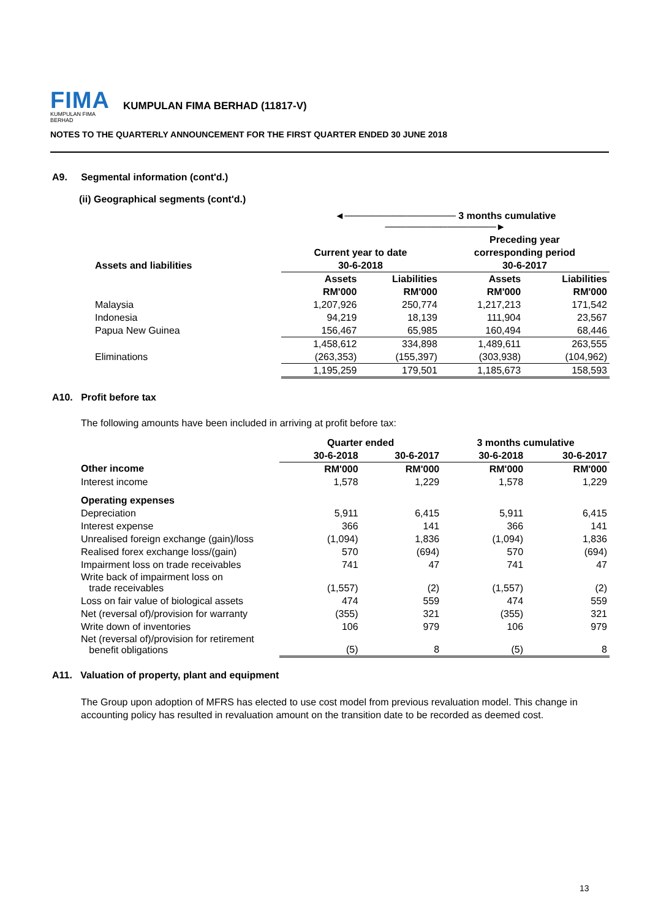FIMA
KUMPULAN FIMA BERHAD
KUMPULAN FIMA BERHAD (11817-V)
NOTES TO THE QUARTERLY ANNOUNCEMENT FOR THE FIRST QUARTER ENDED 30 JUNE 2018
A9. Segmental information (cont'd.)
(ii) Geographical segments (cont'd.)
| | ◄──────────────── 3 months cumulative ────────────────► | | | |
| --- | --- | --- | --- | --- |
| | | | Preceding year | |
| | Current year to date | | corresponding period | |
| Assets and liabilities | 30-6-2018 | | 30-6-2017 | |
| | Assets | Liabilities | Assets | Liabilities |
| | RM'000 | RM'000 | RM'000 | RM'000 |
| Malaysia | 1,207,926 | 250,774 | 1,217,213 | 171,542 |
| Indonesia | 94,219 | 18,139 | 111,904 | 23,567 |
| Papua New Guinea | 156,467 | 65,985 | 160,494 | 68,446 |
| | 1,458,612 | 334,898 | 1,489,611 | 263,555 |
| Eliminations | (263,353) | (155,397) | (303,938) | (104,962) |
| | 1,195,259 | 179,501 | 1,185,673 | 158,593 |
A10. Profit before tax
The following amounts have been included in arriving at profit before tax:
| | Quarter ended | | 3 months cumulative | |
| --- | --- | --- | --- | --- |
| | 30-6-2018 | 30-6-2017 | 30-6-2018 | 30-6-2017 |
| Other income | RM'000 | RM'000 | RM'000 | RM'000 |
| Interest income | 1,578 | 1,229 | 1,578 | 1,229 |
| Operating expenses | | | | |
| Depreciation | 5,911 | 6,415 | 5,911 | 6,415 |
| Interest expense | 366 | 141 | 366 | 141 |
| Unrealised foreign exchange (gain)/loss | (1,094) | 1,836 | (1,094) | 1,836 |
| Realised forex exchange loss/(gain) | 570 | (694) | 570 | (694) |
| Impairment loss on trade receivables | 741 | 47 | 741 | 47 |
| Write back of impairment loss on trade receivables | (1,557) | (2) | (1,557) | (2) |
| Loss on fair value of biological assets | 474 | 559 | 474 | 559 |
| Net (reversal of)/provision for warranty | (355) | 321 | (355) | 321 |
| Write down of inventories | 106 | 979 | 106 | 979 |
| Net (reversal of)/provision for retirement benefit obligations | (5) | 8 | (5) | 8 |
A11. Valuation of property, plant and equipment
The Group upon adoption of MFRS has elected to use cost model from previous revaluation model. This change in accounting policy has resulted in revaluation amount on the transition date to be recorded as deemed cost.
13